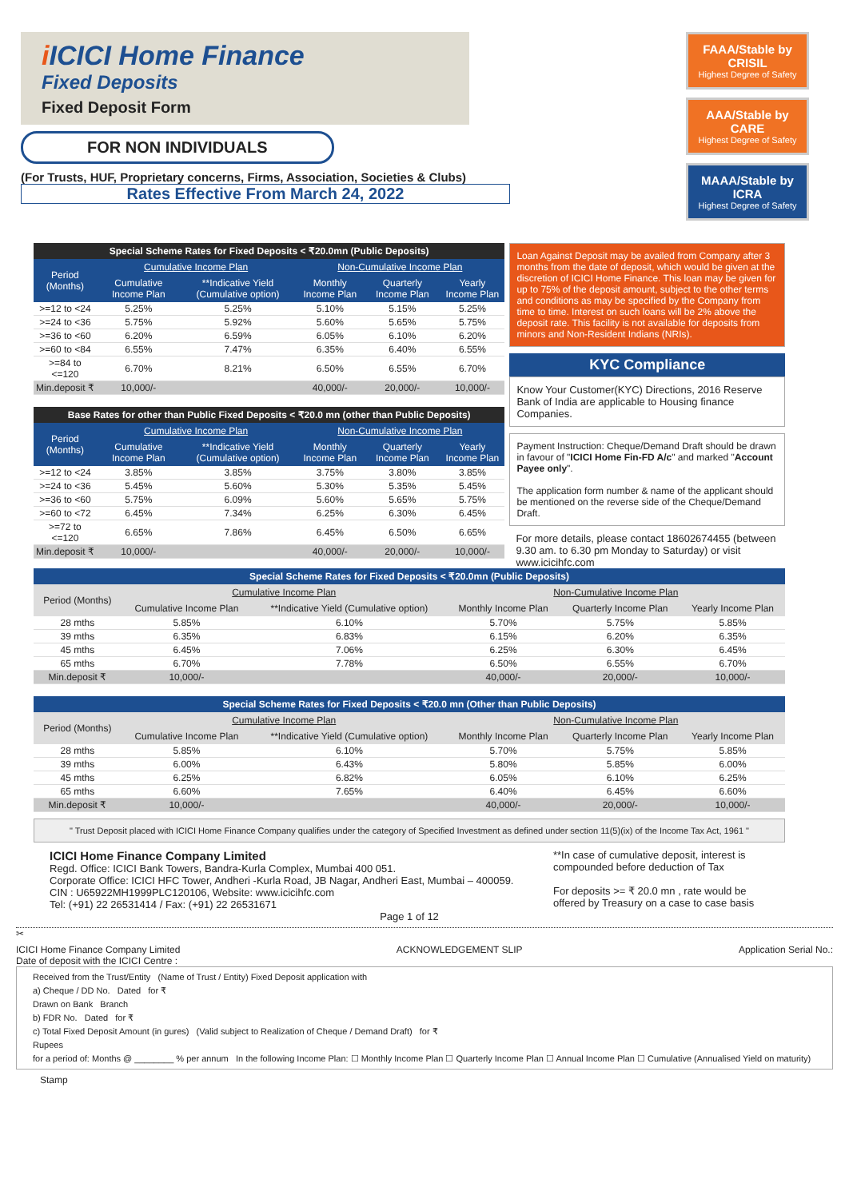i ICICI Home Finance
Fixed Deposits
Fixed Deposit Form
FOR NON INDIVIDUALS
(For Trusts, HUF, Proprietary concerns, Firms, Association, Societies & Clubs)
Rates Effective From March 24, 2022
FAAA/Stable by CRISIL
Highest Degree of Safety
AAA/Stable by CARE
Highest Degree of Safety
MAAA/Stable by ICRA
Highest Degree of Safety
| Special Scheme Rates for Fixed Deposits < ₹20.0mn (Public Deposits) | | | | | |
| --- | --- | --- | --- | --- | --- |
| Period (Months) | Cumulative Income Plan | | Non-Cumulative Income Plan | | |
| | Cumulative Income Plan | **Indicative Yield (Cumulative option) | Monthly Income Plan | Quarterly Income Plan | Yearly Income Plan |
| >=12 to <24 | 5.25% | 5.25% | 5.10% | 5.15% | 5.25% |
| >=24 to <36 | 5.75% | 5.92% | 5.60% | 5.65% | 5.75% |
| >=36 to <60 | 6.20% | 6.59% | 6.05% | 6.10% | 6.20% |
| >=60 to <84 | 6.55% | 7.47% | 6.35% | 6.40% | 6.55% |
| >=84 to <=120 | 6.70% | 8.21% | 6.50% | 6.55% | 6.70% |
| Min.deposit ₹ | 10,000/- | | 40,000/- | 20,000/- | 10,000/- |
| Base Rates for other than Public Fixed Deposits < ₹20.0 mn (other than Public Deposits) | | | | | |
| --- | --- | --- | --- | --- | --- |
| Period (Months) | Cumulative Income Plan | | Non-Cumulative Income Plan | | |
| | Cumulative Income Plan | **Indicative Yield (Cumulative option) | Monthly Income Plan | Quarterly Income Plan | Yearly Income Plan |
| >=12 to <24 | 3.85% | 3.85% | 3.75% | 3.80% | 3.85% |
| >=24 to <36 | 5.45% | 5.60% | 5.30% | 5.35% | 5.45% |
| >=36 to <60 | 5.75% | 6.09% | 5.60% | 5.65% | 5.75% |
| >=60 to <72 | 6.45% | 7.34% | 6.25% | 6.30% | 6.45% |
| >=72 to <=120 | 6.65% | 7.86% | 6.45% | 6.50% | 6.65% |
| Min.deposit ₹ | 10,000/- | | 40,000/- | 20,000/- | 10,000/- |
Loan Against Deposit may be availed from Company after 3 months from the date of deposit, which would be given at the discretion of ICICI Home Finance. This loan may be given for up to 75% of the deposit amount, subject to the other terms and conditions as may be specified by the Company from time to time. Interest on such loans will be 2% above the deposit rate. This facility is not available for deposits from minors and Non-Resident Indians (NRIs).
KYC Compliance
Know Your Customer(KYC) Directions, 2016 Reserve Bank of India are applicable to Housing finance Companies.
Payment Instruction: Cheque/Demand Draft should be drawn in favour of "ICICI Home Fin-FD A/c" and marked "Account Payee only".
The application form number & name of the applicant should be mentioned on the reverse side of the Cheque/Demand Draft.
For more details, please contact 18602674455 (between 9.30 am. to 6.30 pm Monday to Saturday) or visit www.icicihfc.com
| Special Scheme Rates for Fixed Deposits < ₹20.0mn (Public Deposits) | | | | | |
| --- | --- | --- | --- | --- | --- |
| Period (Months) | Cumulative Income Plan | | Non-Cumulative Income Plan | | |
| | Cumulative Income Plan | **Indicative Yield (Cumulative option) | Monthly Income Plan | Quarterly Income Plan | Yearly Income Plan |
| 28 mths | 5.85% | 6.10% | 5.70% | 5.75% | 5.85% |
| 39 mths | 6.35% | 6.83% | 6.15% | 6.20% | 6.35% |
| 45 mths | 6.45% | 7.06% | 6.25% | 6.30% | 6.45% |
| 65 mths | 6.70% | 7.78% | 6.50% | 6.55% | 6.70% |
| Min.deposit ₹ | 10,000/- | | 40,000/- | 20,000/- | 10,000/- |
| Special Scheme Rates for Fixed Deposits < ₹20.0 mn (Other than Public Deposits) | | | | | |
| --- | --- | --- | --- | --- | --- |
| Period (Months) | Cumulative Income Plan | | Non-Cumulative Income Plan | | |
| | Cumulative Income Plan | **Indicative Yield (Cumulative option) | Monthly Income Plan | Quarterly Income Plan | Yearly Income Plan |
| 28 mths | 5.85% | 6.10% | 5.70% | 5.75% | 5.85% |
| 39 mths | 6.00% | 6.43% | 5.80% | 5.85% | 6.00% |
| 45 mths | 6.25% | 6.82% | 6.05% | 6.10% | 6.25% |
| 65 mths | 6.60% | 7.65% | 6.40% | 6.45% | 6.60% |
| Min.deposit ₹ | 10,000/- | | 40,000/- | 20,000/- | 10,000/- |
" Trust Deposit placed with ICICI Home Finance Company qualifies under the category of Specified Investment as defined under section 11(5)(ix) of the Income Tax Act, 1961 "
ICICI Home Finance Company Limited
Regd. Office: ICICI Bank Towers, Bandra-Kurla Complex, Mumbai 400 051.
Corporate Office: ICICI HFC Tower, Andheri -Kurla Road, JB Nagar, Andheri East, Mumbai – 400059.
CIN : U65922MH1999PLC120106, Website: www.icicihfc.com
Tel: (+91) 22 26531414 / Fax: (+91) 22 26531671
**In case of cumulative deposit, interest is compounded before deduction of Tax
For deposits >= ₹ 20.0 mn , rate would be offered by Treasury on a case to case basis
Page 1 of 12
✂
ICICI Home Finance Company Limited
Date of deposit with the ICICI Centre : ACKNOWLEDGEMENT SLIP Application Serial No.:
Received from the Trust/Entity (Name of Trust / Entity) Fixed Deposit application with
a) Cheque / DD No. Dated for ₹
Drawn on Bank Branch
b) FDR No. Dated for ₹
c) Total Fixed Deposit Amount (in gures) (Valid subject to Realization of Cheque / Demand Draft) for ₹
Rupees
for a period of: Months @ ________ % per annum In the following Income Plan: ☐ Monthly Income Plan ☐ Quarterly Income Plan ☐ Annual Income Plan ☐ Cumulative (Annualised Yield on maturity)
Stamp